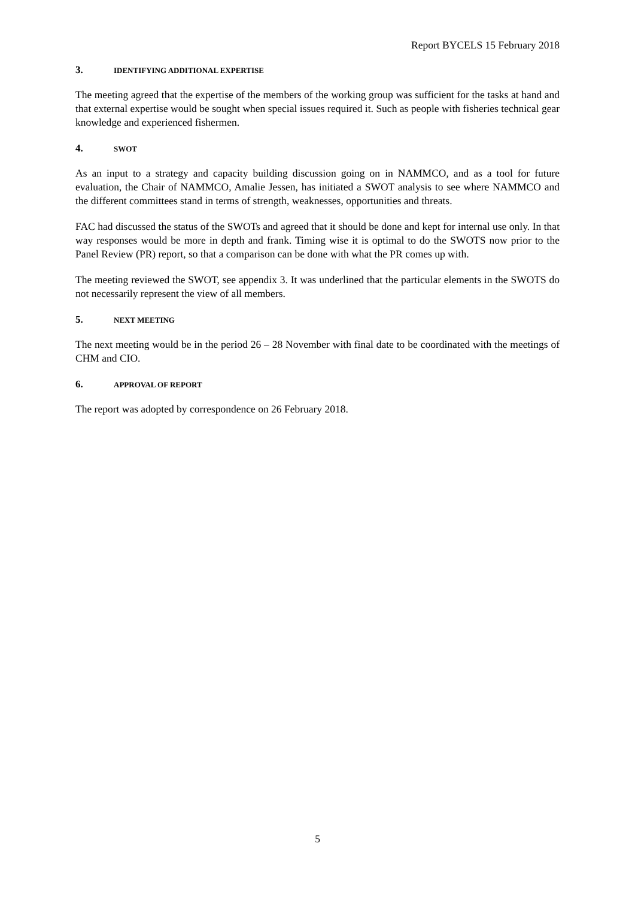Report BYCELS 15 February 2018
3. IDENTIFYING ADDITIONAL EXPERTISE
The meeting agreed that the expertise of the members of the working group was sufficient for the tasks at hand and that external expertise would be sought when special issues required it. Such as people with fisheries technical gear knowledge and experienced fishermen.
4. SWOT
As an input to a strategy and capacity building discussion going on in NAMMCO, and as a tool for future evaluation, the Chair of NAMMCO, Amalie Jessen, has initiated a SWOT analysis to see where NAMMCO and the different committees stand in terms of strength, weaknesses, opportunities and threats.
FAC had discussed the status of the SWOTs and agreed that it should be done and kept for internal use only. In that way responses would be more in depth and frank. Timing wise it is optimal to do the SWOTS now prior to the Panel Review (PR) report, so that a comparison can be done with what the PR comes up with.
The meeting reviewed the SWOT, see appendix 3. It was underlined that the particular elements in the SWOTS do not necessarily represent the view of all members.
5. NEXT MEETING
The next meeting would be in the period 26 – 28 November with final date to be coordinated with the meetings of CHM and CIO.
6. APPROVAL OF REPORT
The report was adopted by correspondence on 26 February 2018.
5